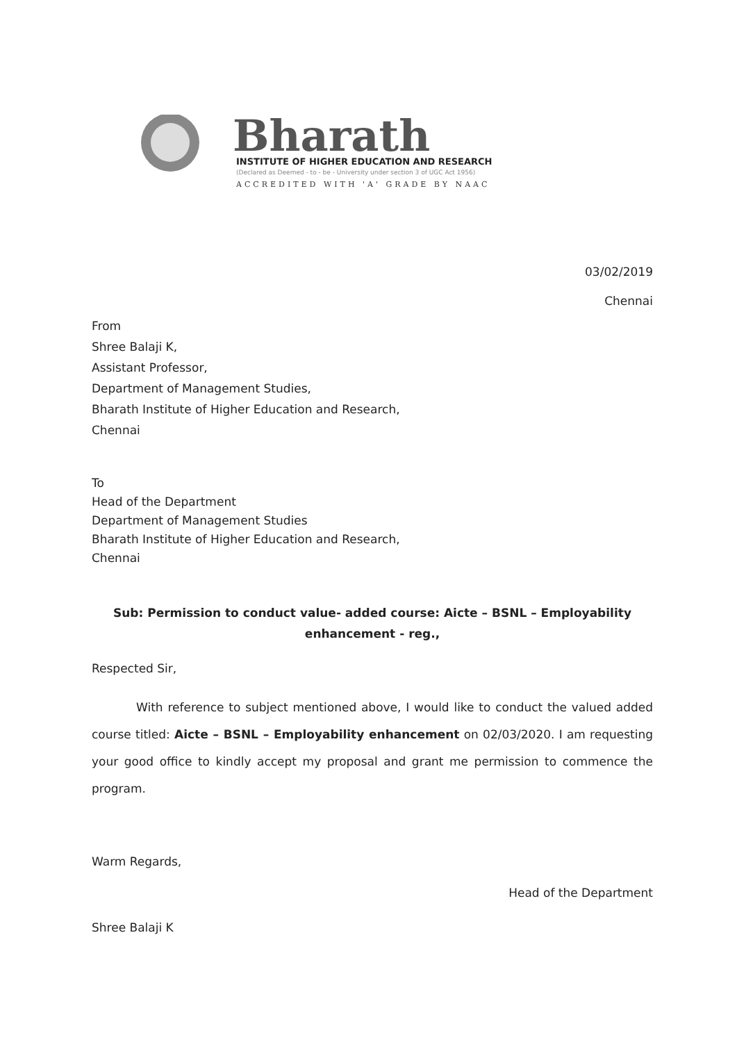Bharath
INSTITUTE OF HIGHER EDUCATION AND RESEARCH
(Declared as Deemed - to - be - University under section 3 of UGC Act 1956)
ACCREDITED WITH 'A' GRADE BY NAAC
03/02/2019
Chennai
From
Shree Balaji K,
Assistant Professor,
Department of Management Studies,
Bharath Institute of Higher Education and Research,
Chennai
To
Head of the Department
Department of Management Studies
Bharath Institute of Higher Education and Research,
Chennai
Sub: Permission to conduct value- added course: Aicte – BSNL – Employability
enhancement - reg.,
Respected Sir,
With reference to subject mentioned above, I would like to conduct the valued added course titled: Aicte – BSNL – Employability enhancement on 02/03/2020. I am requesting your good office to kindly accept my proposal and grant me permission to commence the program.
Warm Regards,
Shree Balaji K
Head of the Department